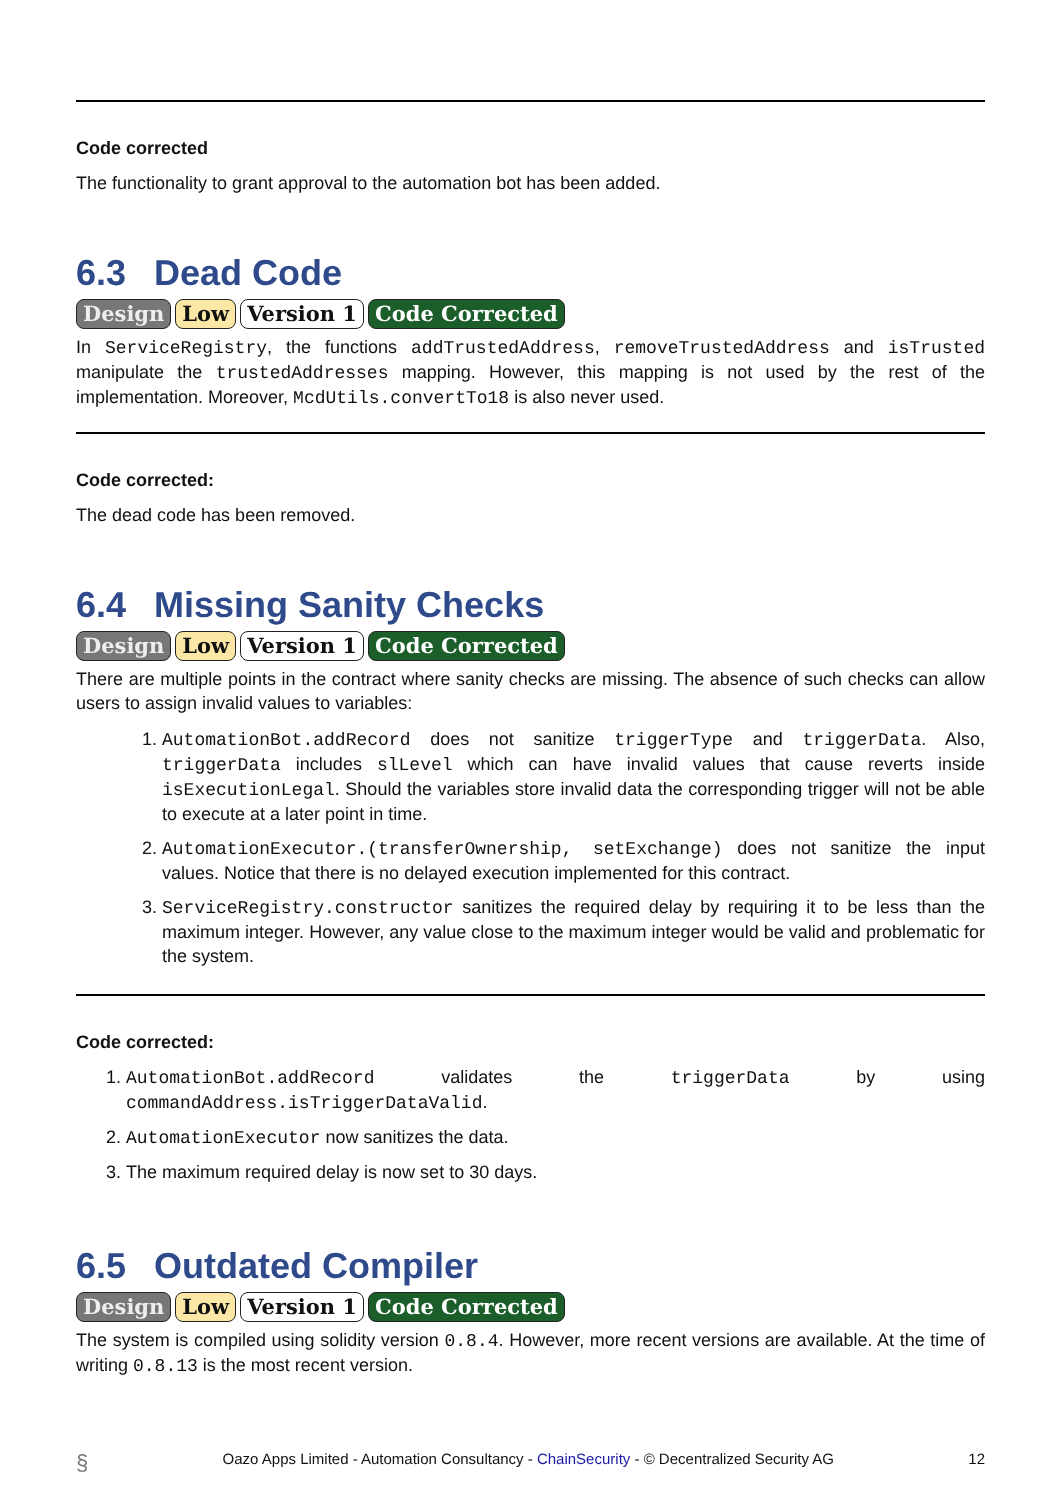Code corrected
The functionality to grant approval to the automation bot has been added.
6.3 Dead Code
Design Low Version 1 Code Corrected
In ServiceRegistry, the functions addTrustedAddress, removeTrustedAddress and isTrusted manipulate the trustedAddresses mapping. However, this mapping is not used by the rest of the implementation. Moreover, McdUtils.convertTo18 is also never used.
Code corrected:
The dead code has been removed.
6.4 Missing Sanity Checks
Design Low Version 1 Code Corrected
There are multiple points in the contract where sanity checks are missing. The absence of such checks can allow users to assign invalid values to variables:
1. AutomationBot.addRecord does not sanitize triggerType and triggerData. Also, triggerData includes slLevel which can have invalid values that cause reverts inside isExecutionLegal. Should the variables store invalid data the corresponding trigger will not be able to execute at a later point in time.
2. AutomationExecutor.(transferOwnership, setExchange) does not sanitize the input values. Notice that there is no delayed execution implemented for this contract.
3. ServiceRegistry.constructor sanitizes the required delay by requiring it to be less than the maximum integer. However, any value close to the maximum integer would be valid and problematic for the system.
Code corrected:
1. AutomationBot.addRecord validates the triggerData by using commandAddress.isTriggerDataValid.
2. AutomationExecutor now sanitizes the data.
3. The maximum required delay is now set to 30 days.
6.5 Outdated Compiler
Design Low Version 1 Code Corrected
The system is compiled using solidity version 0.8.4. However, more recent versions are available. At the time of writing 0.8.13 is the most recent version.
§ Oazo Apps Limited - Automation Consultancy - ChainSecurity - © Decentralized Security AG 12